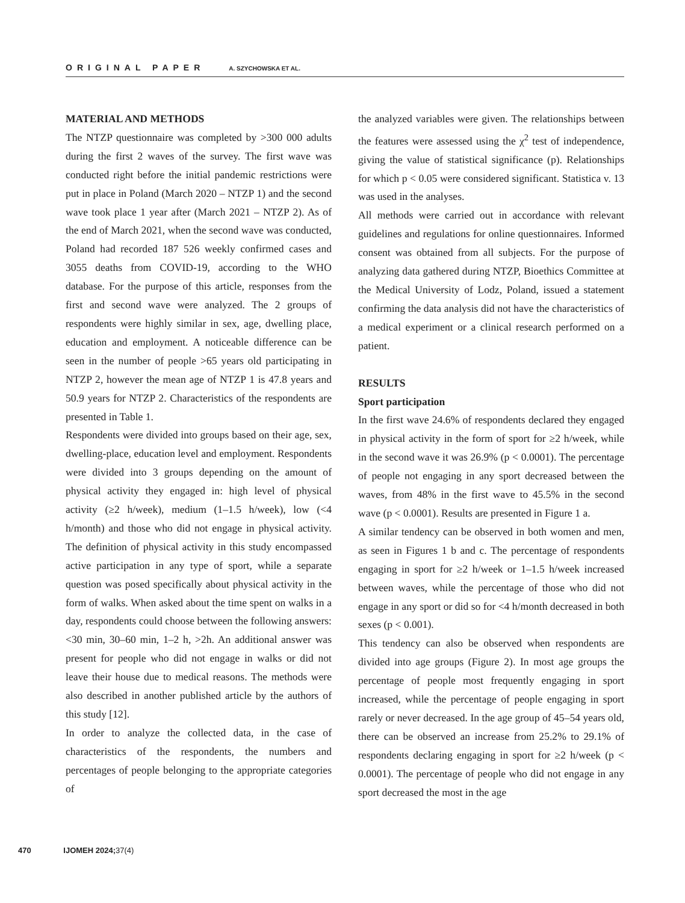ORIGINAL PAPER A. SZYCHOWSKA ET AL.
MATERIAL AND METHODS
The NTZP questionnaire was completed by >300 000 adults during the first 2 waves of the survey. The first wave was conducted right before the initial pandemic restrictions were put in place in Poland (March 2020 – NTZP 1) and the second wave took place 1 year after (March 2021 – NTZP 2). As of the end of March 2021, when the second wave was conducted, Poland had recorded 187 526 weekly confirmed cases and 3055 deaths from COVID-19, according to the WHO database. For the purpose of this article, responses from the first and second wave were analyzed. The 2 groups of respondents were highly similar in sex, age, dwelling place, education and employment. A noticeable difference can be seen in the number of people >65 years old participating in NTZP 2, however the mean age of NTZP 1 is 47.8 years and 50.9 years for NTZP 2. Characteristics of the respondents are presented in Table 1.
Respondents were divided into groups based on their age, sex, dwelling-place, education level and employment. Respondents were divided into 3 groups depending on the amount of physical activity they engaged in: high level of physical activity (≥2 h/week), medium (1–1.5 h/week), low (<4 h/month) and those who did not engage in physical activity. The definition of physical activity in this study encompassed active participation in any type of sport, while a separate question was posed specifically about physical activity in the form of walks. When asked about the time spent on walks in a day, respondents could choose between the following answers: <30 min, 30–60 min, 1–2 h, >2h. An additional answer was present for people who did not engage in walks or did not leave their house due to medical reasons. The methods were also described in another published article by the authors of this study [12].
In order to analyze the collected data, in the case of characteristics of the respondents, the numbers and percentages of people belonging to the appropriate categories of
the analyzed variables were given. The relationships between the features were assessed using the χ<sup>2</sup> test of independence, giving the value of statistical significance (p). Relationships for which p < 0.05 were considered significant. Statistica v. 13 was used in the analyses.
All methods were carried out in accordance with relevant guidelines and regulations for online questionnaires. Informed consent was obtained from all subjects. For the purpose of analyzing data gathered during NTZP, Bioethics Committee at the Medical University of Lodz, Poland, issued a statement confirming the data analysis did not have the characteristics of a medical experiment or a clinical research performed on a patient.
RESULTS
Sport participation
In the first wave 24.6% of respondents declared they engaged in physical activity in the form of sport for ≥2 h/week, while in the second wave it was 26.9% (p < 0.0001). The percentage of people not engaging in any sport decreased between the waves, from 48% in the first wave to 45.5% in the second wave (p < 0.0001). Results are presented in Figure 1 a.
A similar tendency can be observed in both women and men, as seen in Figures 1 b and c. The percentage of respondents engaging in sport for ≥2 h/week or 1–1.5 h/week increased between waves, while the percentage of those who did not engage in any sport or did so for <4 h/month decreased in both sexes (p < 0.001).
This tendency can also be observed when respondents are divided into age groups (Figure 2). In most age groups the percentage of people most frequently engaging in sport increased, while the percentage of people engaging in sport rarely or never decreased. In the age group of 45–54 years old, there can be observed an increase from 25.2% to 29.1% of respondents declaring engaging in sport for ≥2 h/week (p < 0.0001). The percentage of people who did not engage in any sport decreased the most in the age
470 IJOMEH 2024; 37(4)